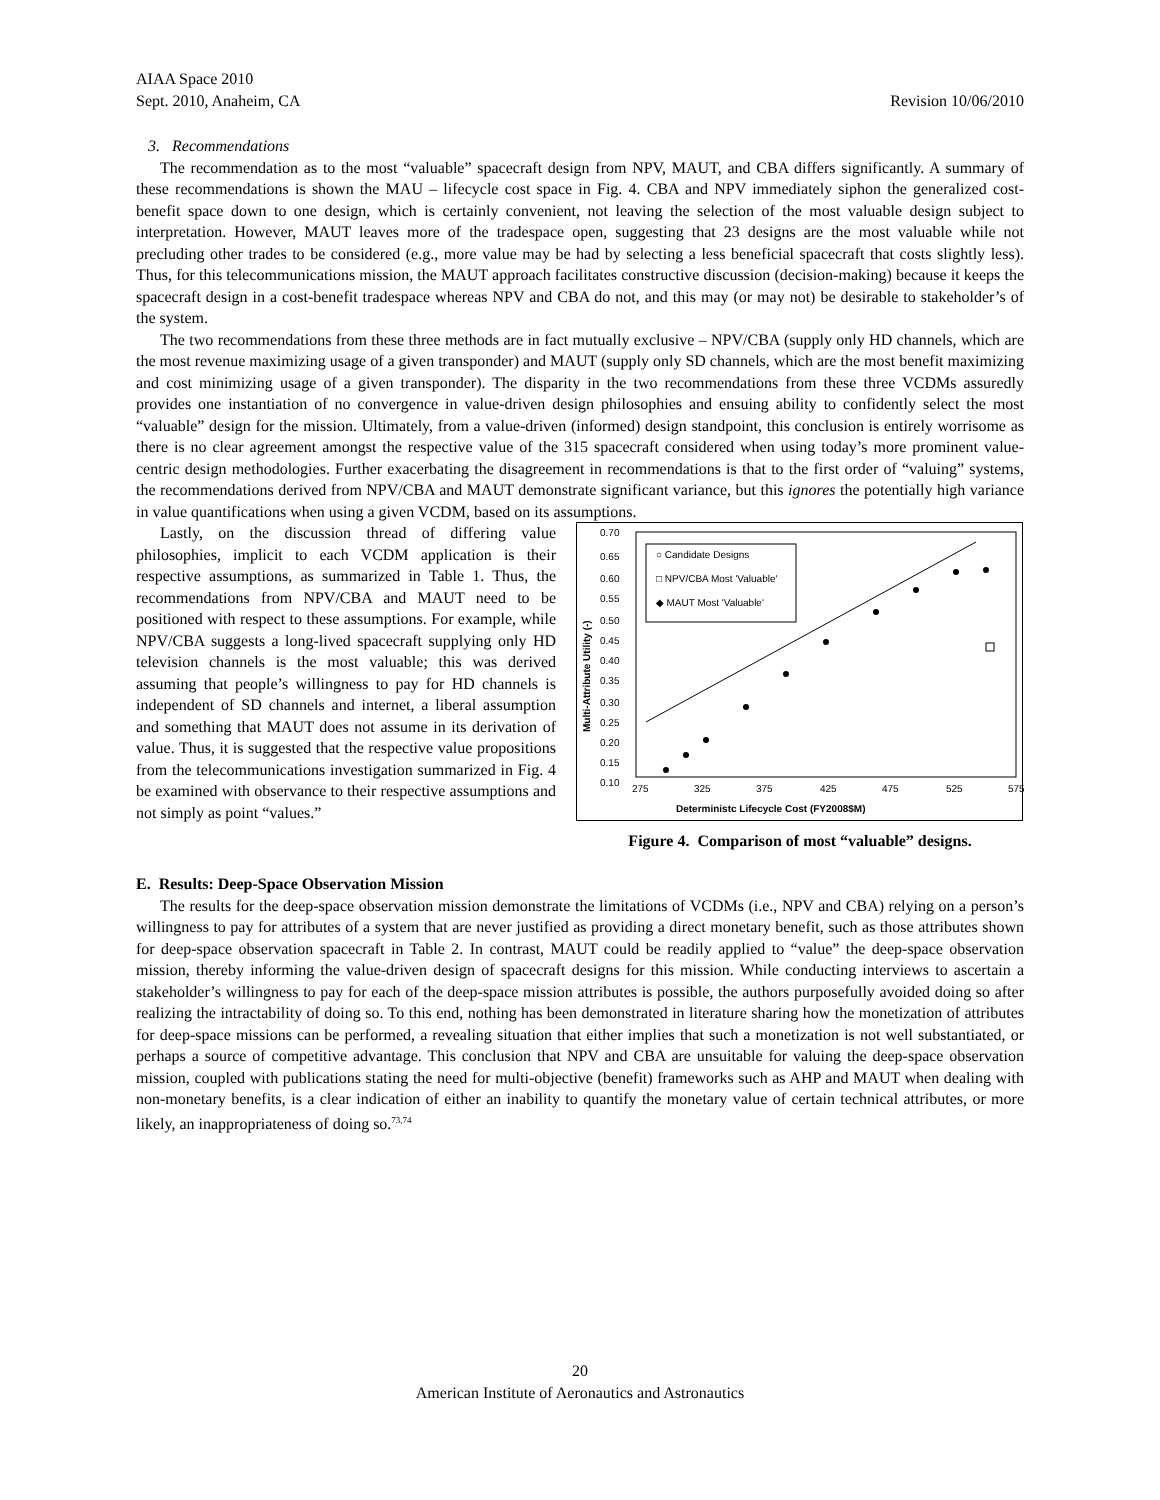AIAA Space 2010
Sept. 2010, Anaheim, CA Revision 10/06/2010
3. Recommendations
The recommendation as to the most “valuable” spacecraft design from NPV, MAUT, and CBA differs significantly. A summary of these recommendations is shown the MAU – lifecycle cost space in Fig. 4. CBA and NPV immediately siphon the generalized cost-benefit space down to one design, which is certainly convenient, not leaving the selection of the most valuable design subject to interpretation. However, MAUT leaves more of the tradespace open, suggesting that 23 designs are the most valuable while not precluding other trades to be considered (e.g., more value may be had by selecting a less beneficial spacecraft that costs slightly less). Thus, for this telecommunications mission, the MAUT approach facilitates constructive discussion (decision-making) because it keeps the spacecraft design in a cost-benefit tradespace whereas NPV and CBA do not, and this may (or may not) be desirable to stakeholder’s of the system.
The two recommendations from these three methods are in fact mutually exclusive – NPV/CBA (supply only HD channels, which are the most revenue maximizing usage of a given transponder) and MAUT (supply only SD channels, which are the most benefit maximizing and cost minimizing usage of a given transponder). The disparity in the two recommendations from these three VCDMs assuredly provides one instantiation of no convergence in value-driven design philosophies and ensuing ability to confidently select the most “valuable” design for the mission. Ultimately, from a value-driven (informed) design standpoint, this conclusion is entirely worrisome as there is no clear agreement amongst the respective value of the 315 spacecraft considered when using today’s more prominent value-centric design methodologies. Further exacerbating the disagreement in recommendations is that to the first order of “valuing” systems, the recommendations derived from NPV/CBA and MAUT demonstrate significant variance, but this ignores the potentially high variance in value quantifications when using a given VCDM, based on its assumptions.
Lastly, on the discussion thread of differing value philosophies, implicit to each VCDM application is their respective assumptions, as summarized in Table 1. Thus, the recommendations from NPV/CBA and MAUT need to be positioned with respect to these assumptions. For example, while NPV/CBA suggests a long-lived spacecraft supplying only HD television channels is the most valuable; this was derived assuming that people’s willingness to pay for HD channels is independent of SD channels and internet, a liberal assumption and something that MAUT does not assume in its derivation of value. Thus, it is suggested that the respective value propositions from the telecommunications investigation summarized in Fig. 4 be examined with observance to their respective assumptions and not simply as point “values.”
0.70
0.65
0.60
0.55
0.50
0.45
0.40
0.35
0.30
0.25
0.20
0.15
0.10
275
325
375
425
475
525
575
Deterministc Lifecycle Cost (FY2008$M)
Multi-Attribute Utility (-)
○ Candidate Designs
□ NPV/CBA Most 'Valuable'
◆ MAUT Most 'Valuable'
Figure 4. Comparison of most “valuable” designs.
E. Results: Deep-Space Observation Mission
The results for the deep-space observation mission demonstrate the limitations of VCDMs (i.e., NPV and CBA) relying on a person’s willingness to pay for attributes of a system that are never justified as providing a direct monetary benefit, such as those attributes shown for deep-space observation spacecraft in Table 2. In contrast, MAUT could be readily applied to “value” the deep-space observation mission, thereby informing the value-driven design of spacecraft designs for this mission. While conducting interviews to ascertain a stakeholder’s willingness to pay for each of the deep-space mission attributes is possible, the authors purposefully avoided doing so after realizing the intractability of doing so. To this end, nothing has been demonstrated in literature sharing how the monetization of attributes for deep-space missions can be performed, a revealing situation that either implies that such a monetization is not well substantiated, or perhaps a source of competitive advantage. This conclusion that NPV and CBA are unsuitable for valuing the deep-space observation mission, coupled with publications stating the need for multi-objective (benefit) frameworks such as AHP and MAUT when dealing with non-monetary benefits, is a clear indication of either an inability to quantify the monetary value of certain technical attributes, or more likely, an inappropriateness of doing so.<sup>73,74</sup>
20
American Institute of Aeronautics and Astronautics